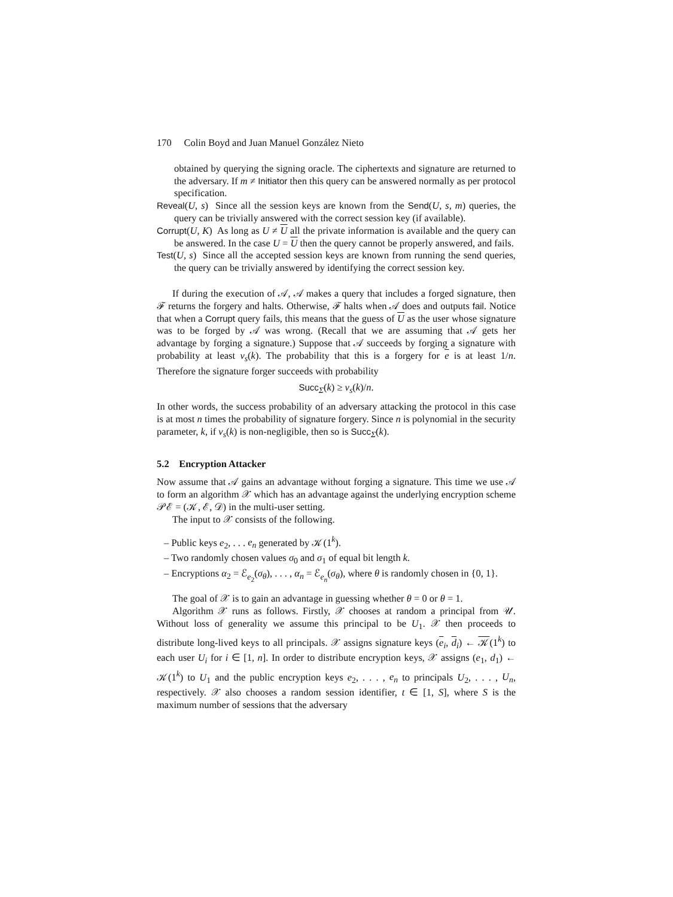170 Colin Boyd and Juan Manuel González Nieto
obtained by querying the signing oracle. The ciphertexts and signature are returned to the adversary. If m ≠ Initiator then this query can be answered normally as per protocol specification.
Reveal(U, s) Since all the session keys are known from the Send(U, s, m) queries, the query can be trivially answered with the correct session key (if available).
Corrupt(U, K) As long as U ≠ U all the private information is available and the query can be answered. In the case U = U then the query cannot be properly answered, and fails.
Test(U, s) Since all the accepted session keys are known from running the send queries, the query can be trivially answered by identifying the correct session key.
If during the execution of 𝒜, 𝒜 makes a query that includes a forged signature, then ℱ returns the forgery and halts. Otherwise, ℱ halts when 𝒜 does and outputs fail. Notice that when a Corrupt query fails, this means that the guess of U as the user whose signature was to be forged by 𝒜 was wrong. (Recall that we are assuming that 𝒜 gets her advantage by forging a signature.) Suppose that 𝒜 succeeds by forging a signature with probability at least ν<sub>s</sub>(k). The probability that this is a forgery for e is at least 1/n. Therefore the signature forger succeeds with probability
Succ<sub>Σ</sub>(k) ≥ ν<sub>s</sub>(k)/n.
In other words, the success probability of an adversary attacking the protocol in this case is at most n times the probability of signature forgery. Since n is polynomial in the security parameter, k, if ν<sub>s</sub>(k) is non-negligible, then so is Succ<sub>Σ</sub>(k).
5.2 Encryption Attacker
Now assume that 𝒜 gains an advantage without forging a signature. This time we use 𝒜 to form an algorithm 𝒳 which has an advantage against the underlying encryption scheme 𝒫ℰ = (𝒦, ℰ, 𝒟) in the multi-user setting.
The input to 𝒳 consists of the following.
– Public keys e<sub>2</sub>, . . . e<sub>n</sub> generated by 𝒦(1<sup>k</sup>).
– Two randomly chosen values σ<sub>0</sub> and σ<sub>1</sub> of equal bit length k.
– Encryptions α<sub>2</sub> = ℰ<sub>e<sub>2</sub></sub>(σ<sub>θ</sub>), . . . , α<sub>n</sub> = ℰ<sub>e<sub>n</sub></sub>(σ<sub>θ</sub>), where θ is randomly chosen in {0, 1}.
The goal of 𝒳 is to gain an advantage in guessing whether θ = 0 or θ = 1.
Algorithm 𝒳 runs as follows. Firstly, 𝒳 chooses at random a principal from 𝒰. Without loss of generality we assume this principal to be U<sub>1</sub>. 𝒳 then proceeds to distribute long-lived keys to all principals. 𝒳 assigns signature keys (e<sub>i</sub>, d<sub>i</sub>) ← 𝒦(1<sup>k</sup>) to each user U<sub>i</sub> for i ∈ [1, n]. In order to distribute encryption keys, 𝒳 assigns (e<sub>1</sub>, d<sub>1</sub>) ← 𝒦(1<sup>k</sup>) to U<sub>1</sub> and the public encryption keys e<sub>2</sub>, . . . , e<sub>n</sub> to principals U<sub>2</sub>, . . . , U<sub>n</sub>, respectively. 𝒳 also chooses a random session identifier, t ∈ [1, S], where S is the maximum number of sessions that the adversary